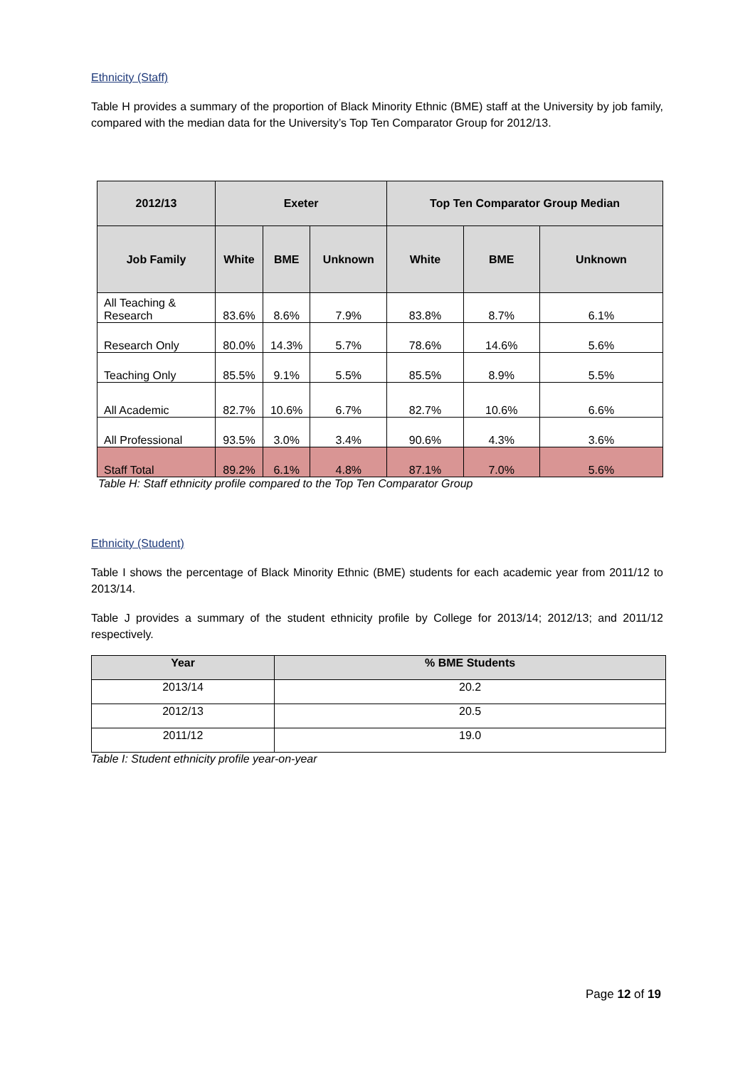Ethnicity (Staff)
Table H provides a summary of the proportion of Black Minority Ethnic (BME) staff at the University by job family, compared with the median data for the University’s Top Ten Comparator Group for 2012/13.
| 2012/13 | Exeter | | | Top Ten Comparator Group Median | | |
| --- | --- | --- | --- | --- | --- | --- |
| Job Family | White | BME | Unknown | White | BME | Unknown |
| All Teaching & Research | 83.6% | 8.6% | 7.9% | 83.8% | 8.7% | 6.1% |
| Research Only | 80.0% | 14.3% | 5.7% | 78.6% | 14.6% | 5.6% |
| Teaching Only | 85.5% | 9.1% | 5.5% | 85.5% | 8.9% | 5.5% |
| All Academic | 82.7% | 10.6% | 6.7% | 82.7% | 10.6% | 6.6% |
| All Professional | 93.5% | 3.0% | 3.4% | 90.6% | 4.3% | 3.6% |
| Staff Total | 89.2% | 6.1% | 4.8% | 87.1% | 7.0% | 5.6% |
Table H: Staff ethnicity profile compared to the Top Ten Comparator Group
Ethnicity (Student)
Table I shows the percentage of Black Minority Ethnic (BME) students for each academic year from 2011/12 to 2013/14.
Table J provides a summary of the student ethnicity profile by College for 2013/14; 2012/13; and 2011/12 respectively.
| Year | % BME Students |
| --- | --- |
| 2013/14 | 20.2 |
| 2012/13 | 20.5 |
| 2011/12 | 19.0 |
Table I: Student ethnicity profile year-on-year
Page 12 of 19